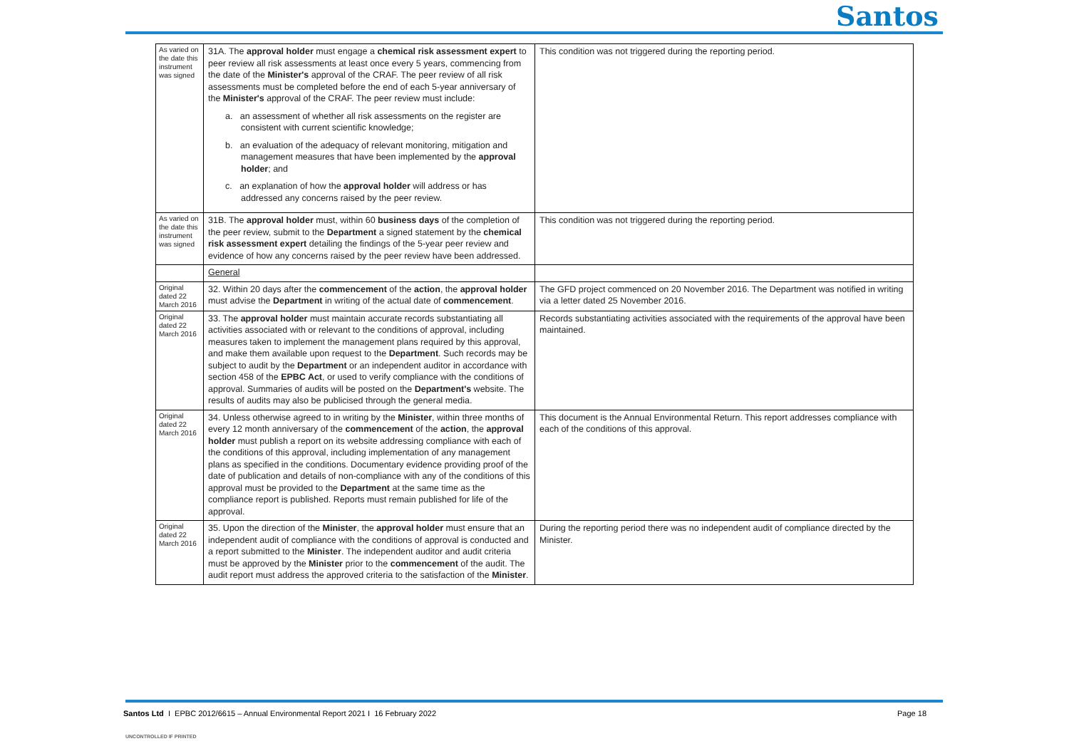Santos
| As varied on the date this instrument was signed | 31A. The approval holder must engage a chemical risk assessment expert to peer review all risk assessments at least once every 5 years, commencing from the date of the Minister's approval of the CRAF. The peer review of all risk assessments must be completed before the end of each 5-year anniversary of the Minister's approval of the CRAF. The peer review must include: a. an assessment of whether all risk assessments on the register are consistent with current scientific knowledge; b. an evaluation of the adequacy of relevant monitoring, mitigation and management measures that have been implemented by the approval holder ; and c. an explanation of how the approval holder will address or has addressed any concerns raised by the peer review. | This condition was not triggered during the reporting period. |
| As varied on the date this instrument was signed | 31B. The approval holder must, within 60 business days of the completion of the peer review, submit to the Department a signed statement by the chemical risk assessment expert detailing the findings of the 5-year peer review and evidence of how any concerns raised by the peer review have been addressed. | This condition was not triggered during the reporting period. |
| | General | |
| Original dated 22 March 2016 | 32. Within 20 days after the commencement of the action , the approval holder must advise the Department in writing of the actual date of commencement . | The GFD project commenced on 20 November 2016. The Department was notified in writing via a letter dated 25 November 2016. |
| Original dated 22 March 2016 | 33. The approval holder must maintain accurate records substantiating all activities associated with or relevant to the conditions of approval, including measures taken to implement the management plans required by this approval, and make them available upon request to the Department . Such records may be subject to audit by the Department or an independent auditor in accordance with section 458 of the EPBC Act , or used to verify compliance with the conditions of approval. Summaries of audits will be posted on the Department's website. The results of audits may also be publicised through the general media. | Records substantiating activities associated with the requirements of the approval have been maintained. |
| Original dated 22 March 2016 | 34. Unless otherwise agreed to in writing by the Minister , within three months of every 12 month anniversary of the commencement of the action , the approval holder must publish a report on its website addressing compliance with each of the conditions of this approval, including implementation of any management plans as specified in the conditions. Documentary evidence providing proof of the date of publication and details of non-compliance with any of the conditions of this approval must be provided to the Department at the same time as the compliance report is published. Reports must remain published for life of the approval. | This document is the Annual Environmental Return. This report addresses compliance with each of the conditions of this approval. |
| Original dated 22 March 2016 | 35. Upon the direction of the Minister , the approval holder must ensure that an independent audit of compliance with the conditions of approval is conducted and a report submitted to the Minister . The independent auditor and audit criteria must be approved by the Minister prior to the commencement of the audit. The audit report must address the approved criteria to the satisfaction of the Minister . | During the reporting period there was no independent audit of compliance directed by the Minister. |
Santos Ltd I EPBC 2012/6615 – Annual Environmental Report 2021 I 16 February 2022
Page 18
UNCONTROLLED IF PRINTED